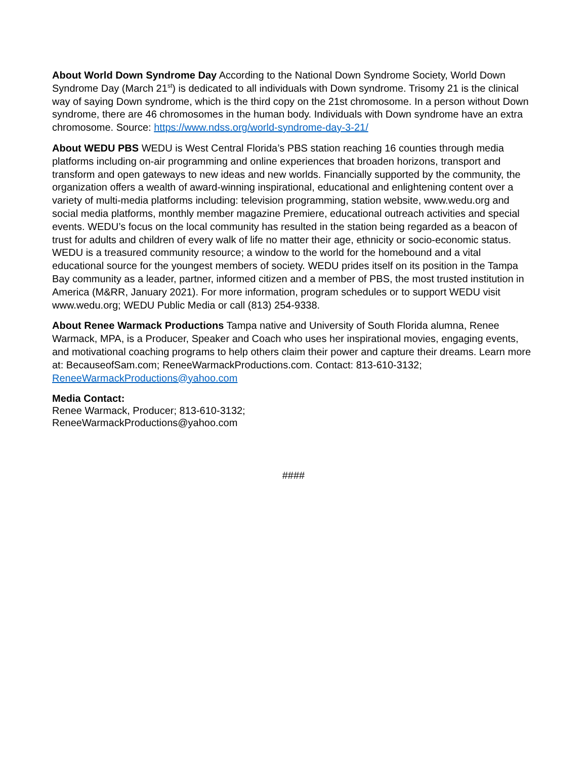About World Down Syndrome Day According to the National Down Syndrome Society, World Down Syndrome Day (March 21<sup>st</sup>) is dedicated to all individuals with Down syndrome. Trisomy 21 is the clinical way of saying Down syndrome, which is the third copy on the 21st chromosome. In a person without Down syndrome, there are 46 chromosomes in the human body. Individuals with Down syndrome have an extra chromosome. Source: https://www.ndss.org/world-syndrome-day-3-21/
About WEDU PBS WEDU is West Central Florida’s PBS station reaching 16 counties through media platforms including on-air programming and online experiences that broaden horizons, transport and transform and open gateways to new ideas and new worlds. Financially supported by the community, the organization offers a wealth of award-winning inspirational, educational and enlightening content over a variety of multi-media platforms including: television programming, station website, www.wedu.org and social media platforms, monthly member magazine Premiere, educational outreach activities and special events. WEDU’s focus on the local community has resulted in the station being regarded as a beacon of trust for adults and children of every walk of life no matter their age, ethnicity or socio-economic status. WEDU is a treasured community resource; a window to the world for the homebound and a vital educational source for the youngest members of society. WEDU prides itself on its position in the Tampa Bay community as a leader, partner, informed citizen and a member of PBS, the most trusted institution in America (M&RR, January 2021). For more information, program schedules or to support WEDU visit www.wedu.org; WEDU Public Media or call (813) 254-9338.
About Renee Warmack Productions Tampa native and University of South Florida alumna, Renee Warmack, MPA, is a Producer, Speaker and Coach who uses her inspirational movies, engaging events, and motivational coaching programs to help others claim their power and capture their dreams. Learn more at: BecauseofSam.com; ReneeWarmackProductions.com. Contact: 813-610-3132; ReneeWarmackProductions@yahoo.com
Media Contact:
Renee Warmack, Producer; 813-610-3132;
ReneeWarmackProductions@yahoo.com
####